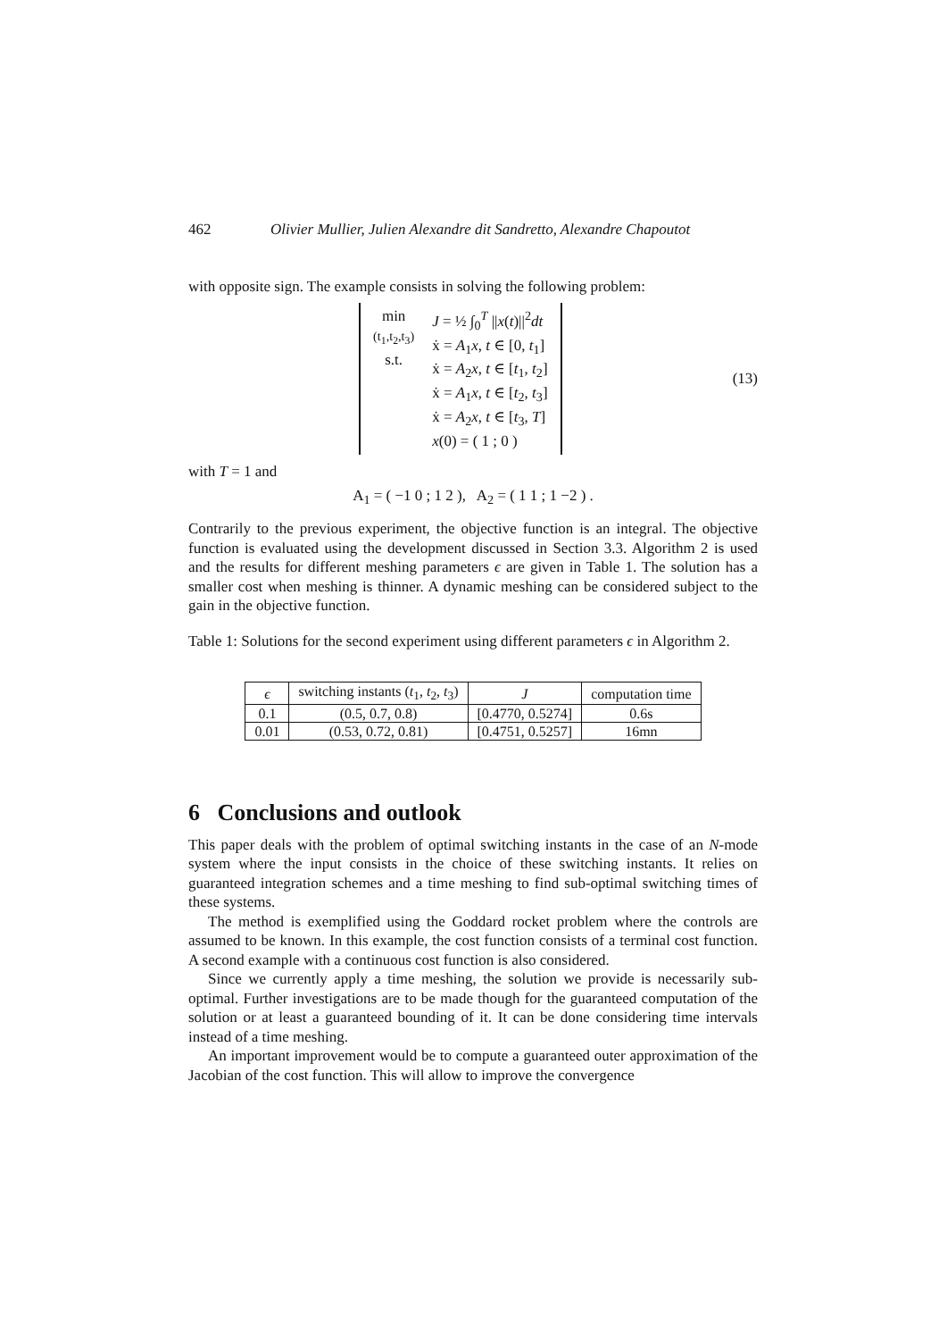462 Olivier Mullier, Julien Alexandre dit Sandretto, Alexandre Chapoutot
with opposite sign. The example consists in solving the following problem:
min
(t<sub>1</sub>,t<sub>2</sub>,t<sub>3</sub>)
s.t.
J = ½ ∫<sub>0</sub><sup>T</sup> ||x(t)||<sup>2</sup>dt
ẋ = A<sub>1</sub>x, t ∈ [0, t<sub>1</sub>]
ẋ = A<sub>2</sub>x, t ∈ [t<sub>1</sub>, t<sub>2</sub>]
ẋ = A<sub>1</sub>x, t ∈ [t<sub>2</sub>, t<sub>3</sub>]
ẋ = A<sub>2</sub>x, t ∈ [t<sub>3</sub>, T]
x(0) = ( 1 ; 0 )
(13)
with T = 1 and
A<sub>1</sub> = ( −1 0 ; 1 2 ), A<sub>2</sub> = ( 1 1 ; 1 −2 ) .
Contrarily to the previous experiment, the objective function is an integral. The objective function is evaluated using the development discussed in Section 3.3. Algorithm 2 is used and the results for different meshing parameters ϵ are given in Table 1. The solution has a smaller cost when meshing is thinner. A dynamic meshing can be considered subject to the gain in the objective function.
Table 1: Solutions for the second experiment using different parameters ϵ in Algorithm 2.
| ϵ | switching instants ( t<sub>1</sub>, t<sub>2</sub>, t<sub>3</sub>) | J | computation time |
| --- | --- | --- | --- |
| 0.1 | (0.5, 0.7, 0.8) | [0.4770, 0.5274] | 0.6s |
| 0.01 | (0.53, 0.72, 0.81) | [0.4751, 0.5257] | 16mn |
6 Conclusions and outlook
This paper deals with the problem of optimal switching instants in the case of an N-mode system where the input consists in the choice of these switching instants. It relies on guaranteed integration schemes and a time meshing to find sub-optimal switching times of these systems.
The method is exemplified using the Goddard rocket problem where the controls are assumed to be known. In this example, the cost function consists of a terminal cost function. A second example with a continuous cost function is also considered.
Since we currently apply a time meshing, the solution we provide is necessarily sub-optimal. Further investigations are to be made though for the guaranteed computation of the solution or at least a guaranteed bounding of it. It can be done considering time intervals instead of a time meshing.
An important improvement would be to compute a guaranteed outer approximation of the Jacobian of the cost function. This will allow to improve the convergence